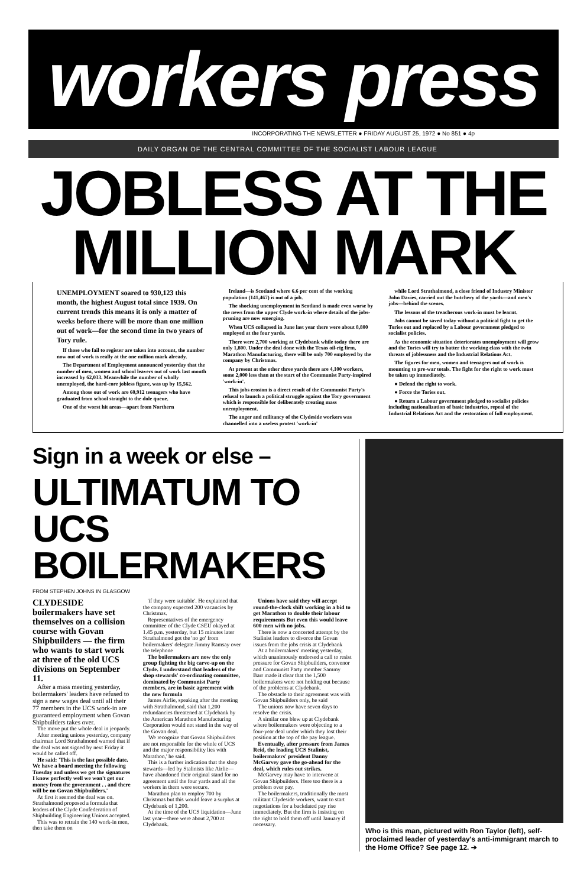workers press
INCORPORATING THE NEWSLETTER ● FRIDAY AUGUST 25, 1972 ● No 851 ● 4p
DAILY ORGAN OF THE CENTRAL COMMITTEE OF THE SOCIALIST LABOUR LEAGUE
JOBLESS AT THE
MILLION MARK
UNEMPLOYMENT soared to 930,123 this month, the highest August total since 1939. On current trends this means it is only a matter of weeks before there will be more than one million out of work—for the second time in two years of Tory rule.
If those who fail to register are taken into account, the number now out of work is really at the one million mark already.
The Department of Employment announced yesterday that the number of men, women and school leavers out of work last month increased by 62,033. Meanwhile the number of wholly unemployed, the hard-core jobless figure, was up by 15,562.
Among those out of work are 60,912 teenagers who have graduated from school straight to the dole queue.
One of the worst hit areas—apart from Northern
Ireland—is Scotland where 6.6 per cent of the working population (141,467) is out of a job.
The shocking unemployment in Scotland is made even worse by the news from the upper Clyde work-in where details of the jobs-pruning are now emerging.
When UCS collapsed in June last year there were about 8,800 employed at the four yards.
There were 2,700 working at Clydebank while today there are only 1,800. Under the deal done with the Texas oil-rig firm, Marathon Manufacturing, there will be only 700 employed by the company by Christmas.
At present at the other three yards there are 4,100 workers, some 2,000 less than at the start of the Communist Party-inspired 'work-in'.
This jobs erosion is a direct result of the Communist Party's refusal to launch a political struggle against the Tory government which is responsible for deliberately creating mass unemployment.
The anger and militancy of the Clydeside workers was channelled into a useless protest 'work-in'
while Lord Strathalmond, a close friend of Industry Minister John Davies, carried out the butchery of the yards—and men's jobs—behind the scenes.
The lessons of the treacherous work-in must be learnt.
Jobs cannot be saved today without a political fight to get the Tories out and replaced by a Labour government pledged to socialist policies.
As the economic situation deteriorates unemployment will grow and the Tories will try to batter the working class with the twin threats of joblessness and the Industrial Relations Act.
The figures for men, women and teenagers out of work is mounting to pre-war totals. The fight for the right to work must be taken up immediately.
● Defend the right to work.
● Force the Tories out.
● Return a Labour government pledged to socialist policies including nationalization of basic industries, repeal of the Industrial Relations Act and the restoration of full employment.
Sign in a week or else –
ULTIMATUM TO UCS BOILERMAKERS
FROM STEPHEN JOHNS IN GLASGOW
CLYDESIDE boilermakers have set themselves on a collision course with Govan Shipbuilders — the firm who wants to start work at three of the old UCS divisions on September 11.
After a mass meeting yesterday, boilermakers' leaders have refused to sign a new wages deal until all their 77 members in the UCS work-in are guaranteed employment when Govan Shipbuilders takes over.
The move put the whole deal in jeopardy.
After meeting unions yesterday, company chairman Lord Strathalmond warned that if the deal was not signed by next Friday it would be called off.
He said: 'This is the last possible date. We have a board meeting the following Tuesday and unless we get the signatures I know perfectly well we won't get our money from the government . . and there will be no Govan Shipbuilders.'
At first it seemed the deal was on. Strathalmond proposed a formula that leaders of the Clyde Confederation of Shipbuilding Engineering Unions accepted.
This was to retrain the 140 work-in men, then take them on
'if they were suitable'. He explained that the company expected 200 vacancies by Christmas.
Representatives of the emergency committee of the Clyde CSEU okayed at 1.45 p.m. yesterday, but 15 minutes later Strathalmond got the 'no go' from boilermakers' delegate Jimmy Ramsay over the telephone
The boilermakers are now the only group fighting the big carve-up on the Clyde. I understand that leaders of the shop stewards' co-ordinating committee, dominated by Communist Party members, are in basic agreement with the new formula
James Airlie, speaking after the meeting with Strathalmond, said that 1,200 redundancies threatened at Clydebank by the American Marathon Manufacturing Corporation would not stand in the way of the Govan deal.
'We recognize that Govan Shipbuilders are not responsible for the whole of UCS and the major responsibility lies with Marathon,' he said.
This is a further indication that the shop stewards—led by Stalinists like Airlie—have abandoned their original stand for no agreement until the four yards and all the workers in them were secure.
Marathon plan to employ 700 by Christmas but this would leave a surplus at Clydebank of 1,200.
At the time of the UCS liquidation—June last year—there were about 2,700 at Clydebank.
Unions have said they will accept round-the-clock shift working in a bid to get Marathon to double their labour requirements But even this would leave 600 men with no jobs.
There is now a concerted attempt by the Stalinist leaders to divorce the Govan issues from the jobs crisis at Clydebank
At a boilermakers' meeting yesterday, which unanimously endorsed a call to resist pressure for Govan Shipbuilders, convenor and Communist Party member Sammy Barr made it clear that the 1,500 boilermakers were not holding out because of the problems at Clydebank.
The obstacle to their agreement was with Govan Shipbuilders only, he said
The unions now have seven days to resolve the crisis.
A similar one blew up at Clydebank where boilermakers were objecting to a four-year deal under which they lost their position at the top of the pay league.
Eventually, after pressure from James Reid, the leading UCS Stalinist, boilermakers' president Danny McGarvey gave the go-ahead for the deal, which rules out strikes.
McGarvey may have to intervene at Govan Shipbuilders. Here too there is a problem over pay.
The boilermakers, traditionally the most militant Clydeside workers, want to start negotiations for a backdated pay rise immediately. But the firm is insisting on the right to hold them off until January if necessary.
Who is this man, pictured with Ron Taylor (left), self-proclaimed leader of yesterday's anti-immigrant march to the Home Office? See page 12. ➔